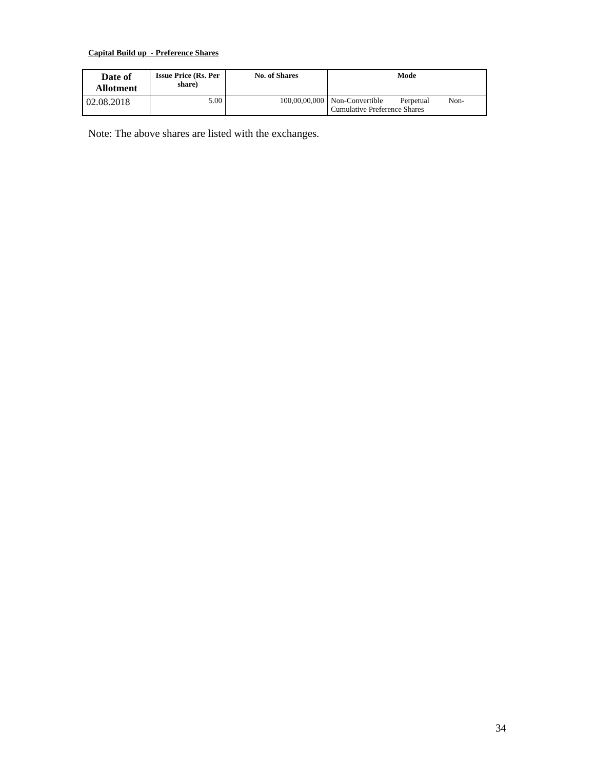Capital Build up - Preference Shares
| Date of Allotment | Issue Price (Rs. Per share) | No. of Shares | Mode |
| --- | --- | --- | --- |
| 02.08.2018 | 5.00 | 100,00,00,000 | Non-Convertible Perpetual Non- Cumulative Preference Shares |
Note: The above shares are listed with the exchanges.
34